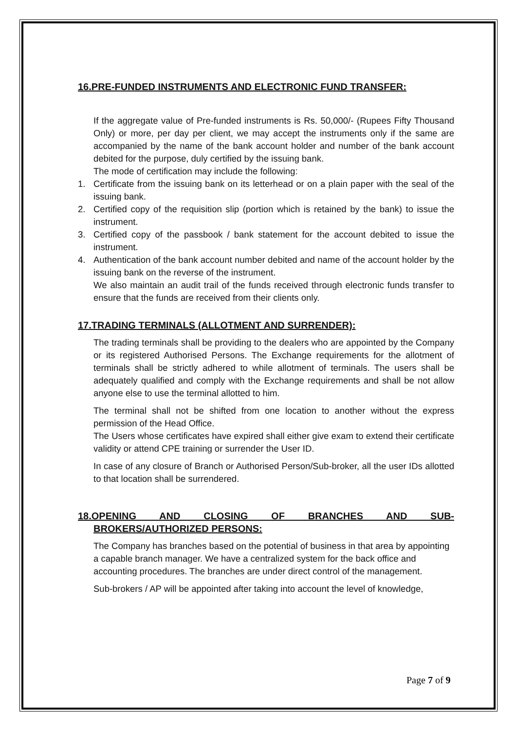16.PRE-FUNDED INSTRUMENTS AND ELECTRONIC FUND TRANSFER:
If the aggregate value of Pre-funded instruments is Rs. 50,000/- (Rupees Fifty Thousand Only) or more, per day per client, we may accept the instruments only if the same are accompanied by the name of the bank account holder and number of the bank account debited for the purpose, duly certified by the issuing bank.
The mode of certification may include the following:
1. Certificate from the issuing bank on its letterhead or on a plain paper with the seal of the issuing bank.
2. Certified copy of the requisition slip (portion which is retained by the bank) to issue the instrument.
3. Certified copy of the passbook / bank statement for the account debited to issue the instrument.
4. Authentication of the bank account number debited and name of the account holder by the issuing bank on the reverse of the instrument.
We also maintain an audit trail of the funds received through electronic funds transfer to ensure that the funds are received from their clients only.
17.TRADING TERMINALS (ALLOTMENT AND SURRENDER):
The trading terminals shall be providing to the dealers who are appointed by the Company or its registered Authorised Persons. The Exchange requirements for the allotment of terminals shall be strictly adhered to while allotment of terminals. The users shall be adequately qualified and comply with the Exchange requirements and shall be not allow anyone else to use the terminal allotted to him.
The terminal shall not be shifted from one location to another without the express permission of the Head Office.
The Users whose certificates have expired shall either give exam to extend their certificate validity or attend CPE training or surrender the User ID.
In case of any closure of Branch or Authorised Person/Sub-broker, all the user IDs allotted to that location shall be surrendered.
18.OPENING AND CLOSING OF BRANCHES AND SUB-
BROKERS/AUTHORIZED PERSONS:
The Company has branches based on the potential of business in that area by appointing a capable branch manager. We have a centralized system for the back office and accounting procedures. The branches are under direct control of the management.
Sub-brokers / AP will be appointed after taking into account the level of knowledge,
Page 7 of 9